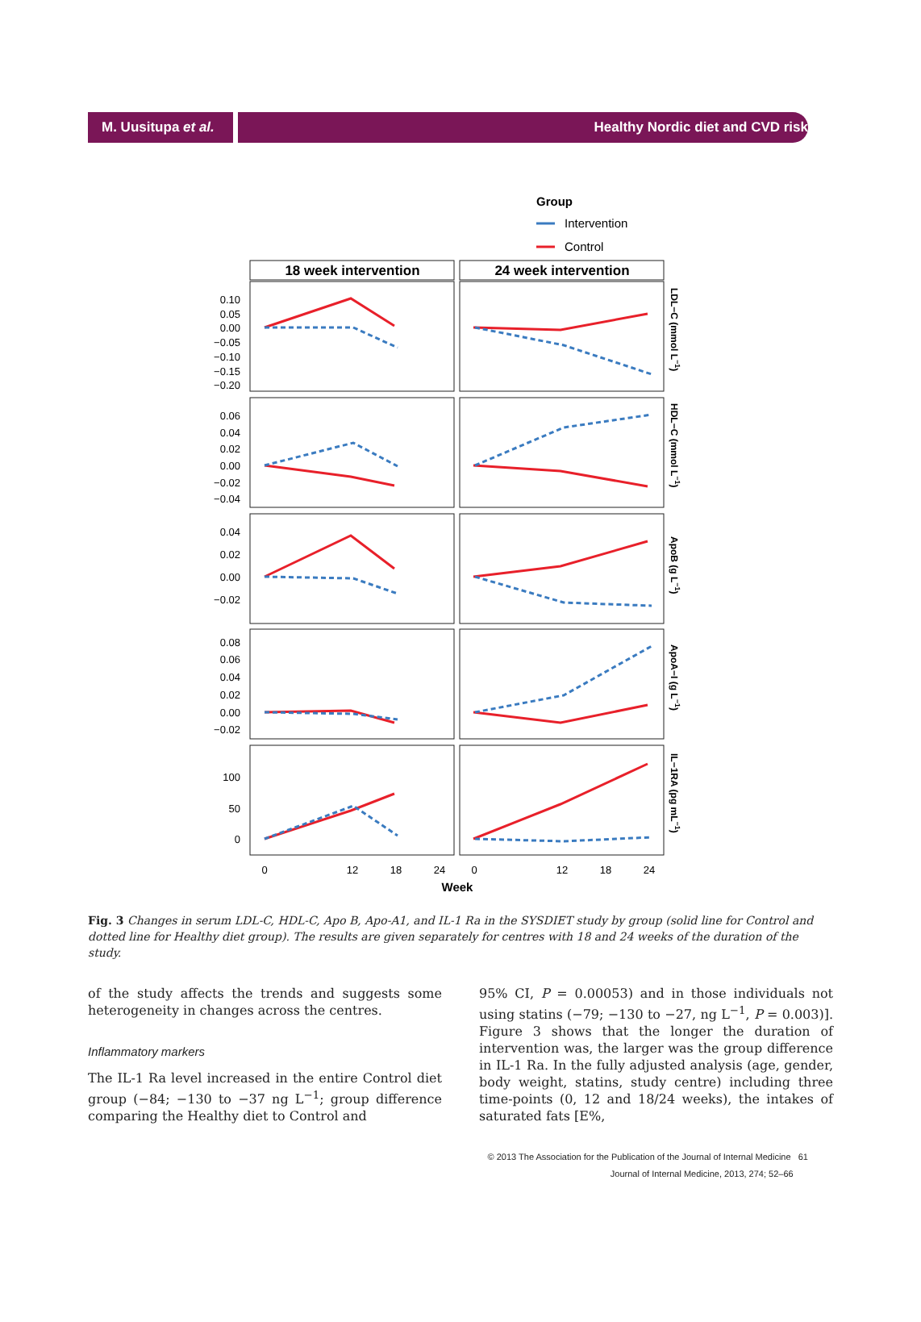M. Uusitupa et al.
Healthy Nordic diet and CVD risk
Group
Intervention
Control
18 week intervention
24 week intervention
0.10
0.05
0.00
−0.05
−0.10
−0.15
−0.20
0.06
0.04
0.02
0.00
−0.02
−0.04
0.04
0.02
0.00
−0.02
0.08
0.06
0.04
0.02
0.00
−0.02
100
50
0
LDL−C (mmol L−1)
HDL−C (mmol L−1)
ApoB (g L−1)
ApoA−I (g L−1)
IL−1RA (pg mL−1)
0
12
18
24
0
12
18
24
Week
Fig. 3 Changes in serum LDL-C, HDL-C, Apo B, Apo-A1, and IL-1 Ra in the SYSDIET study by group (solid line for Control and dotted line for Healthy diet group). The results are given separately for centres with 18 and 24 weeks of the duration of the study.
of the study affects the trends and suggests some heterogeneity in changes across the centres.
Inflammatory markers
The IL-1 Ra level increased in the entire Control diet group (−84; −130 to −37 ng L<sup>−1</sup>; group difference comparing the Healthy diet to Control and
95% CI, P = 0.00053) and in those individuals not using statins (−79; −130 to −27, ng L<sup>−1</sup>, P = 0.003)]. Figure 3 shows that the longer the duration of intervention was, the larger was the group difference in IL-1 Ra. In the fully adjusted analysis (age, gender, body weight, statins, study centre) including three time-points (0, 12 and 18/24 weeks), the intakes of saturated fats [E%,
© 2013 The Association for the Publication of the Journal of Internal Medicine 61
Journal of Internal Medicine, 2013, 274; 52–66